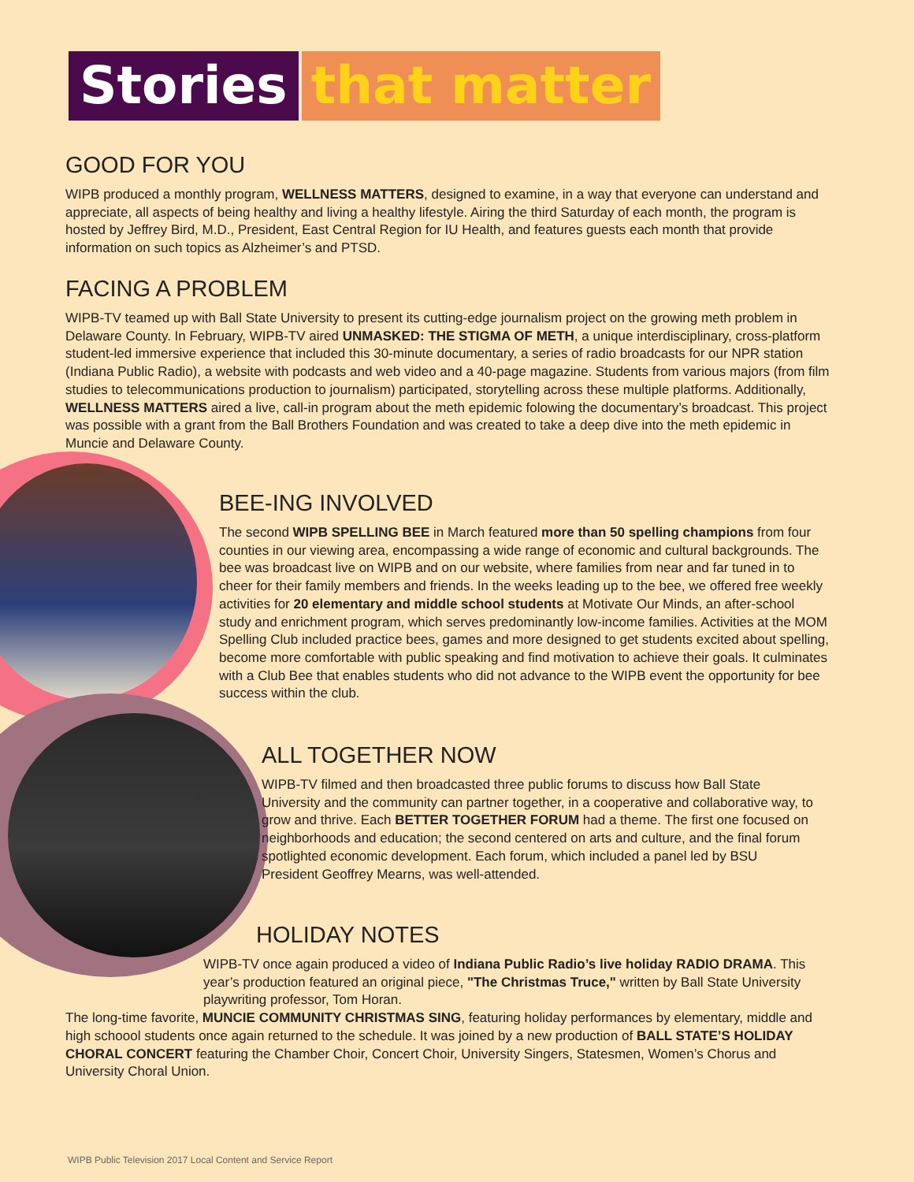Stories that matter
GOOD FOR YOU
WIPB produced a monthly program, WELLNESS MATTERS, designed to examine, in a way that everyone can understand and appreciate, all aspects of being healthy and living a healthy lifestyle. Airing the third Saturday of each month, the program is hosted by Jeffrey Bird, M.D., President, East Central Region for IU Health, and features guests each month that provide information on such topics as Alzheimer’s and PTSD.
FACING A PROBLEM
WIPB-TV teamed up with Ball State University to present its cutting-edge journalism project on the growing meth problem in Delaware County. In February, WIPB-TV aired UNMASKED: THE STIGMA OF METH, a unique interdisciplinary, cross-platform student-led immersive experience that included this 30-minute documentary, a series of radio broadcasts for our NPR station (Indiana Public Radio), a website with podcasts and web video and a 40-page magazine. Students from various majors (from film studies to telecommunications production to journalism) participated, storytelling across these multiple platforms. Additionally, WELLNESS MATTERS aired a live, call-in program about the meth epidemic folowing the documentary’s broadcast. This project was possible with a grant from the Ball Brothers Foundation and was created to take a deep dive into the meth epidemic in Muncie and Delaware County.
BEE-ING INVOLVED
The second WIPB SPELLING BEE in March featured more than 50 spelling champions from four counties in our viewing area, encompassing a wide range of economic and cultural backgrounds. The bee was broadcast live on WIPB and on our website, where families from near and far tuned in to cheer for their family members and friends. In the weeks leading up to the bee, we offered free weekly activities for 20 elementary and middle school students at Motivate Our Minds, an after-school study and enrichment program, which serves predominantly low-income families. Activities at the MOM Spelling Club included practice bees, games and more designed to get students excited about spelling, become more comfortable with public speaking and find motivation to achieve their goals. It culminates with a Club Bee that enables students who did not advance to the WIPB event the opportunity for bee success within the club.
ALL TOGETHER NOW
WIPB-TV filmed and then broadcasted three public forums to discuss how Ball State University and the community can partner together, in a cooperative and collaborative way, to grow and thrive. Each BETTER TOGETHER FORUM had a theme. The first one focused on neighborhoods and education; the second centered on arts and culture, and the final forum spotlighted economic development. Each forum, which included a panel led by BSU President Geoffrey Mearns, was well-attended.
HOLIDAY NOTES
WIPB-TV once again produced a video of Indiana Public Radio’s live holiday RADIO DRAMA. This year’s production featured an original piece, "The Christmas Truce," written by Ball State University playwriting professor, Tom Horan.
The long-time favorite, MUNCIE COMMUNITY CHRISTMAS SING, featuring holiday performances by elementary, middle and high schoool students once again returned to the schedule. It was joined by a new production of BALL STATE’S HOLIDAY CHORAL CONCERT featuring the Chamber Choir, Concert Choir, University Singers, Statesmen, Women’s Chorus and University Choral Union.
WIPB Public Television 2017 Local Content and Service Report